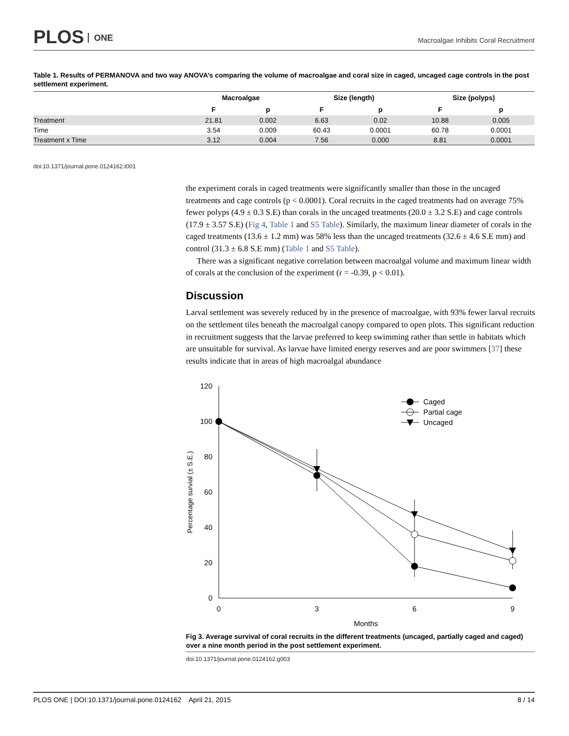PLOS ONE
Macroalgae Inhibits Coral Recruitment
Table 1. Results of PERMANOVA and two way ANOVA’s comparing the volume of macroalgae and coral size in caged, uncaged cage controls in the post settlement experiment.
| | Macroalgae | | Size (length) | | Size (polyps) | |
| --- | --- | --- | --- | --- | --- | --- |
| | F | p | F | p | F | p |
| Treatment | 21.81 | 0.002 | 6.63 | 0.02 | 10.88 | 0.005 |
| Time | 3.54 | 0.009 | 60.43 | 0.0001 | 60.78 | 0.0001 |
| Treatment x Time | 3.12 | 0.004 | 7.56 | 0.000 | 8.81 | 0.0001 |
doi:10.1371/journal.pone.0124162.t001
the experiment corals in caged treatments were significantly smaller than those in the uncaged treatments and cage controls (p < 0.0001). Coral recruits in the caged treatments had on average 75% fewer polyps (4.9 ± 0.3 S.E) than corals in the uncaged treatments (20.0 ± 3.2 S.E) and cage controls (17.9 ± 3.57 S.E) (Fig 4, Table 1 and S5 Table). Similarly, the maximum linear diameter of corals in the caged treatments (13.6 ± 1.2 mm) was 58% less than the uncaged treatments (32.6 ± 4.6 S.E mm) and control (31.3 ± 6.8 S.E mm) (Table 1 and S5 Table).
There was a significant negative correlation between macroalgal volume and maximum linear width of corals at the conclusion of the experiment (r = -0.39, p < 0.01).
Discussion
Larval settlement was severely reduced by in the presence of macroalgae, with 93% fewer larval recruits on the settlement tiles beneath the macroalgal canopy compared to open plots. This significant reduction in recruitment suggests that the larvae preferred to keep swimming rather than settle in habitats which are unsuitable for survival. As larvae have limited energy reserves and are poor swimmers [37] these results indicate that in areas of high macroalgal abundance
120
100
80
60
40
20
0
0
3
6
9
Months
Percentage survial (± S.E.)
Caged
Partial cage
Uncaged
Fig 3. Average survival of coral recruits in the different treatments (uncaged, partially caged and caged) over a nine month period in the post settlement experiment.
doi:10.1371/journal.pone.0124162.g003
PLOS ONE | DOI:10.1371/journal.pone.0124162 April 21, 2015 8 / 14